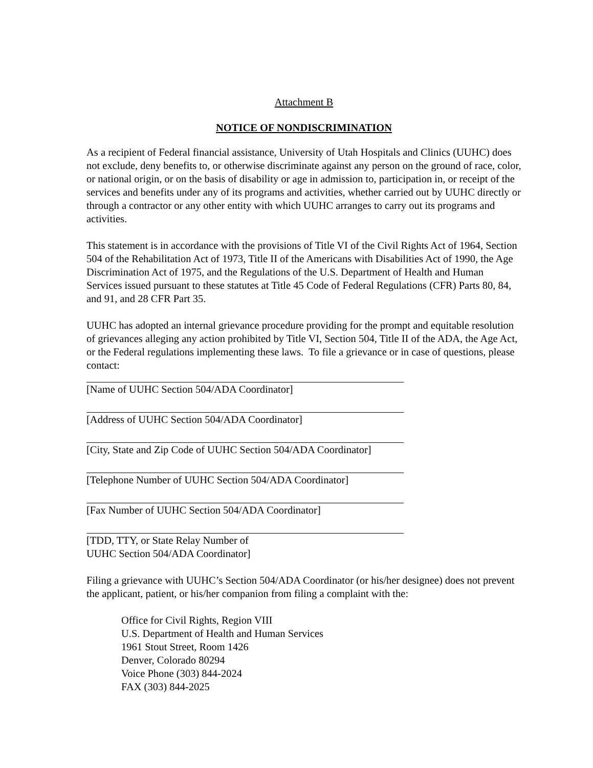Attachment B
NOTICE OF NONDISCRIMINATION
As a recipient of Federal financial assistance, University of Utah Hospitals and Clinics (UUHC) does not exclude, deny benefits to, or otherwise discriminate against any person on the ground of race, color, or national origin, or on the basis of disability or age in admission to, participation in, or receipt of the services and benefits under any of its programs and activities, whether carried out by UUHC directly or through a contractor or any other entity with which UUHC arranges to carry out its programs and activities.
This statement is in accordance with the provisions of Title VI of the Civil Rights Act of 1964, Section 504 of the Rehabilitation Act of 1973, Title II of the Americans with Disabilities Act of 1990, the Age Discrimination Act of 1975, and the Regulations of the U.S. Department of Health and Human Services issued pursuant to these statutes at Title 45 Code of Federal Regulations (CFR) Parts 80, 84, and 91, and 28 CFR Part 35.
UUHC has adopted an internal grievance procedure providing for the prompt and equitable resolution of grievances alleging any action prohibited by Title VI, Section 504, Title II of the ADA, the Age Act, or the Federal regulations implementing these laws. To file a grievance or in case of questions, please contact:
[Name of UUHC Section 504/ADA Coordinator]
[Address of UUHC Section 504/ADA Coordinator]
[City, State and Zip Code of UUHC Section 504/ADA Coordinator]
[Telephone Number of UUHC Section 504/ADA Coordinator]
[Fax Number of UUHC Section 504/ADA Coordinator]
[TDD, TTY, or State Relay Number of
UUHC Section 504/ADA Coordinator]
Filing a grievance with UUHC’s Section 504/ADA Coordinator (or his/her designee) does not prevent the applicant, patient, or his/her companion from filing a complaint with the:
Office for Civil Rights, Region VIII
U.S. Department of Health and Human Services
1961 Stout Street, Room 1426
Denver, Colorado 80294
Voice Phone (303) 844-2024
FAX (303) 844-2025